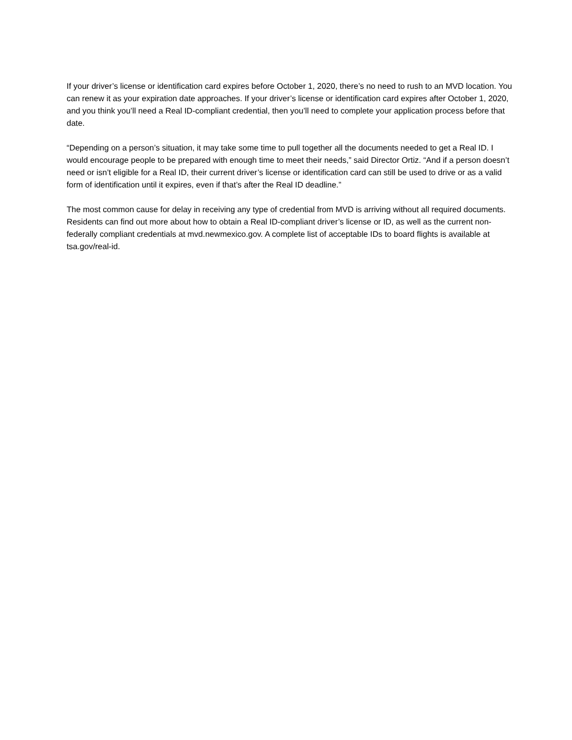If your driver’s license or identification card expires before October 1, 2020, there’s no need to rush to an MVD location. You can renew it as your expiration date approaches. If your driver’s license or identification card expires after October 1, 2020, and you think you’ll need a Real ID-compliant credential, then you’ll need to complete your application process before that date.
“Depending on a person’s situation, it may take some time to pull together all the documents needed to get a Real ID. I would encourage people to be prepared with enough time to meet their needs,” said Director Ortiz. “And if a person doesn’t need or isn’t eligible for a Real ID, their current driver’s license or identification card can still be used to drive or as a valid form of identification until it expires, even if that’s after the Real ID deadline.”
The most common cause for delay in receiving any type of credential from MVD is arriving without all required documents. Residents can find out more about how to obtain a Real ID-compliant driver’s license or ID, as well as the current non-federally compliant credentials at mvd.newmexico.gov. A complete list of acceptable IDs to board flights is available at tsa.gov/real-id.